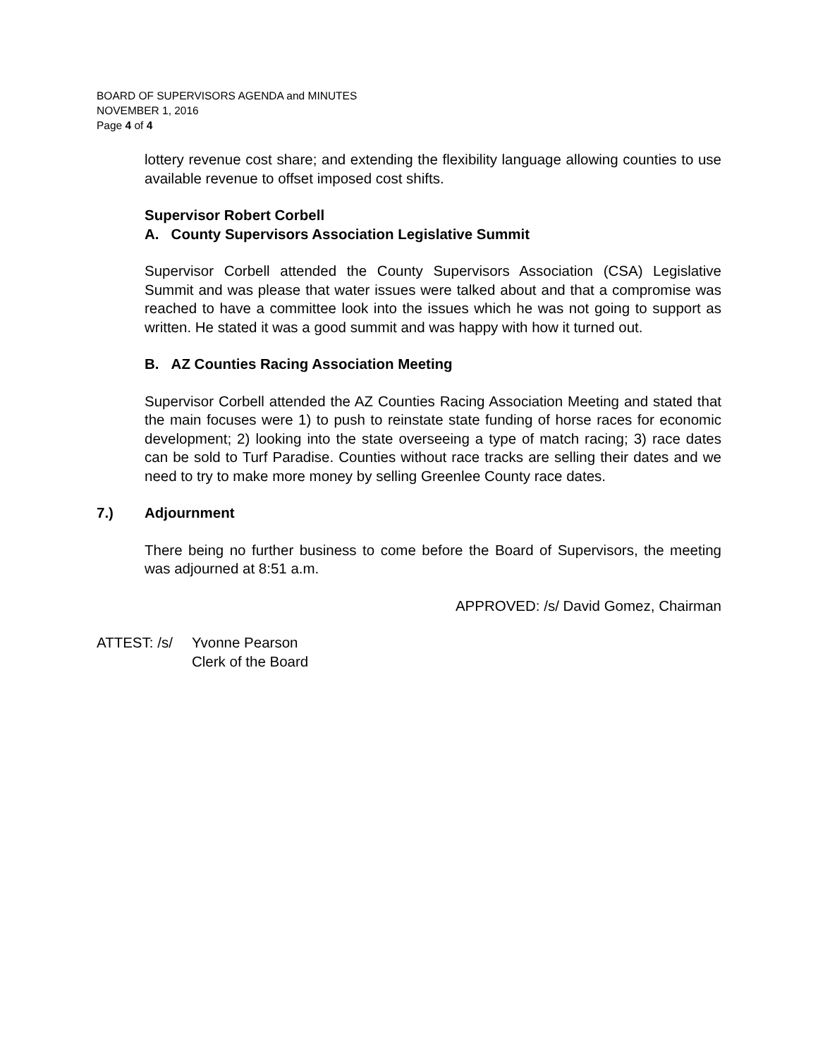BOARD OF SUPERVISORS AGENDA and MINUTES
NOVEMBER 1, 2016
Page 4 of 4
lottery revenue cost share; and extending the flexibility language allowing counties to use available revenue to offset imposed cost shifts.
Supervisor Robert Corbell
A. County Supervisors Association Legislative Summit
Supervisor Corbell attended the County Supervisors Association (CSA) Legislative Summit and was please that water issues were talked about and that a compromise was reached to have a committee look into the issues which he was not going to support as written. He stated it was a good summit and was happy with how it turned out.
B. AZ Counties Racing Association Meeting
Supervisor Corbell attended the AZ Counties Racing Association Meeting and stated that the main focuses were 1) to push to reinstate state funding of horse races for economic development; 2) looking into the state overseeing a type of match racing; 3) race dates can be sold to Turf Paradise. Counties without race tracks are selling their dates and we need to try to make more money by selling Greenlee County race dates.
7.) Adjournment
There being no further business to come before the Board of Supervisors, the meeting was adjourned at 8:51 a.m.
APPROVED: /s/ David Gomez, Chairman
ATTEST: /s/ Yvonne Pearson
Clerk of the Board